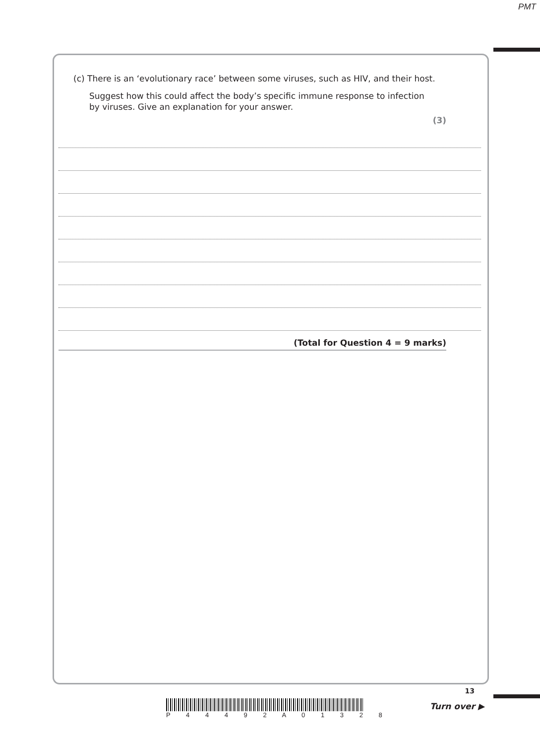PMT
(c) There is an ‘evolutionary race’ between some viruses, such as HIV, and their host.
Suggest how this could affect the body’s specific immune response to infection
by viruses. Give an explanation for your answer.
(3)
(Total for Question 4 = 9 marks)
13
P 4 4 4 9 2 A 0 1 3 2 8 Turn over ▶